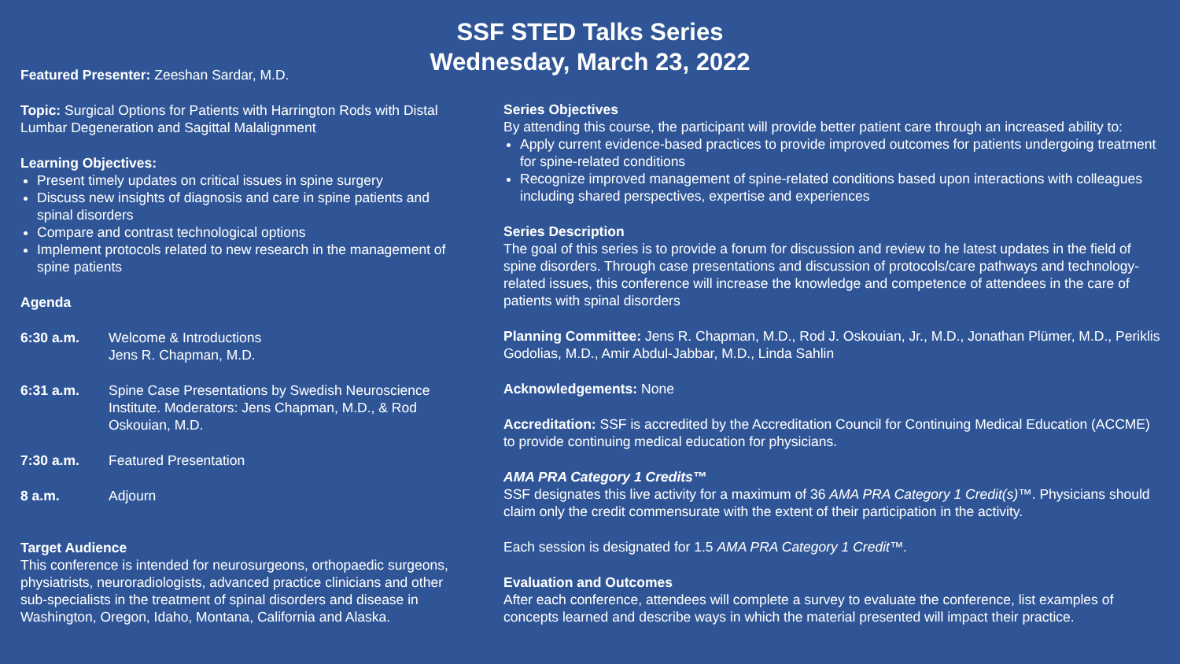SSF STED Talks Series
Wednesday, March 23, 2022
Featured Presenter: Zeeshan Sardar, M.D.
Topic: Surgical Options for Patients with Harrington Rods with Distal Lumbar Degeneration and Sagittal Malalignment
Learning Objectives:
Present timely updates on critical issues in spine surgery
Discuss new insights of diagnosis and care in spine patients and spinal disorders
Compare and contrast technological options
Implement protocols related to new research in the management of spine patients
Agenda
6:30 a.m. Welcome & Introductions
Jens R. Chapman, M.D.
6:31 a.m. Spine Case Presentations by Swedish Neuroscience Institute. Moderators: Jens Chapman, M.D., & Rod Oskouian, M.D.
7:30 a.m. Featured Presentation
8 a.m. Adjourn
Target Audience
This conference is intended for neurosurgeons, orthopaedic surgeons, physiatrists, neuroradiologists, advanced practice clinicians and other sub-specialists in the treatment of spinal disorders and disease in Washington, Oregon, Idaho, Montana, California and Alaska.
Series Objectives
By attending this course, the participant will provide better patient care through an increased ability to:
Apply current evidence-based practices to provide improved outcomes for patients undergoing treatment for spine-related conditions
Recognize improved management of spine-related conditions based upon interactions with colleagues including shared perspectives, expertise and experiences
Series Description
The goal of this series is to provide a forum for discussion and review to he latest updates in the field of spine disorders. Through case presentations and discussion of protocols/care pathways and technology-related issues, this conference will increase the knowledge and competence of attendees in the care of patients with spinal disorders
Planning Committee: Jens R. Chapman, M.D., Rod J. Oskouian, Jr., M.D., Jonathan Plümer, M.D., Periklis Godolias, M.D., Amir Abdul-Jabbar, M.D., Linda Sahlin
Acknowledgements: None
Accreditation: SSF is accredited by the Accreditation Council for Continuing Medical Education (ACCME) to provide continuing medical education for physicians.
AMA PRA Category 1 Credits™
SSF designates this live activity for a maximum of 36 AMA PRA Category 1 Credit(s)™. Physicians should claim only the credit commensurate with the extent of their participation in the activity.
Each session is designated for 1.5 AMA PRA Category 1 Credit™.
Evaluation and Outcomes
After each conference, attendees will complete a survey to evaluate the conference, list examples of concepts learned and describe ways in which the material presented will impact their practice.